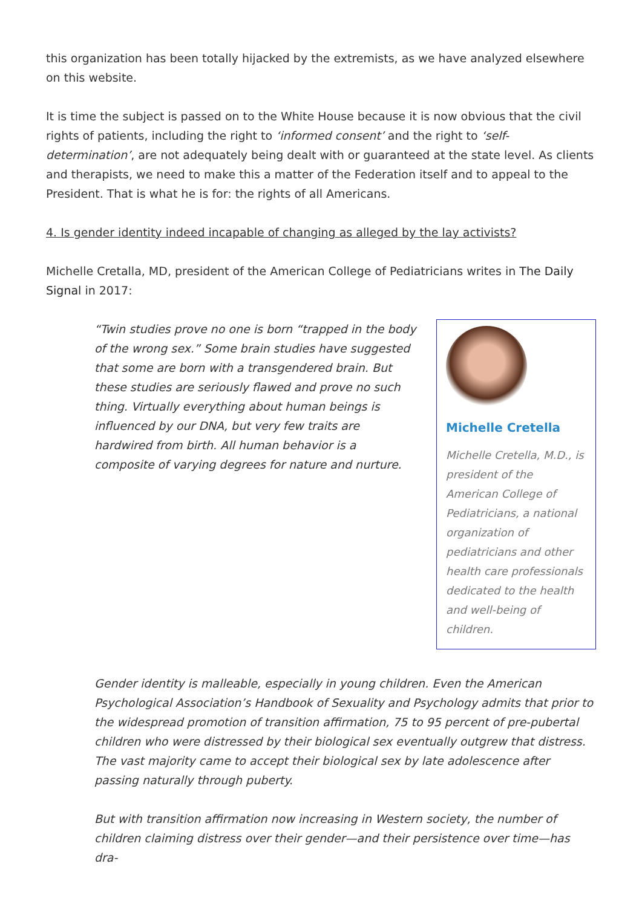this organization has been totally hijacked by the extremists, as we have analyzed elsewhere on this website.
It is time the subject is passed on to the White House because it is now obvious that the civil rights of patients, including the right to ‘informed consent’ and the right to ‘self-determination’, are not adequately being dealt with or guaranteed at the state level. As clients and therapists, we need to make this a matter of the Federation itself and to appeal to the President. That is what he is for: the rights of all Americans.
4. Is gender identity indeed incapable of changing as alleged by the lay activists?
Michelle Cretalla, MD, president of the American College of Pediatricians writes in The Daily Signal in 2017:
“Twin studies prove no one is born “trapped in the body of the wrong sex.” Some brain studies have suggested that some are born with a transgendered brain. But these studies are seriously flawed and prove no such thing. Virtually everything about human beings is influenced by our DNA, but very few traits are hardwired from birth. All human behavior is a composite of varying degrees for nature and nurture.
Michelle Cretella
Michelle Cretella, M.D., is president of the American College of Pediatricians, a national organization of pediatricians and other health care professionals dedicated to the health and well-being of children.
Gender identity is malleable, especially in young children. Even the American Psychological Association’s Handbook of Sexuality and Psychology admits that prior to the widespread promotion of transition affirmation, 75 to 95 percent of pre-pubertal children who were distressed by their biological sex eventually outgrew that distress. The vast majority came to accept their biological sex by late adolescence after passing naturally through puberty.
But with transition affirmation now increasing in Western society, the number of children claiming distress over their gender—and their persistence over time—has dra-